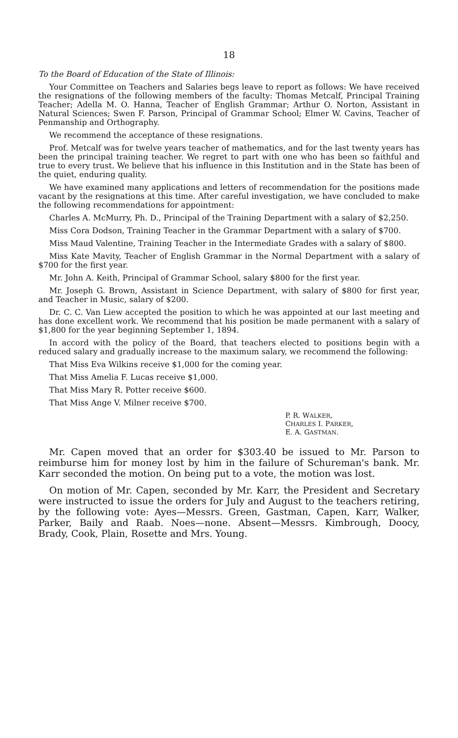18
To the Board of Education of the State of Illinois:
Your Committee on Teachers and Salaries begs leave to report as follows: We have received the resignations of the following members of the faculty: Thomas Metcalf, Principal Training Teacher; Adella M. O. Hanna, Teacher of English Grammar; Arthur O. Norton, Assistant in Natural Sciences; Swen F. Parson, Principal of Grammar School; Elmer W. Cavins, Teacher of Penmanship and Orthography.
We recommend the acceptance of these resignations.
Prof. Metcalf was for twelve years teacher of mathematics, and for the last twenty years has been the principal training teacher. We regret to part with one who has been so faithful and true to every trust. We believe that his influence in this Institution and in the State has been of the quiet, enduring quality.
We have examined many applications and letters of recommendation for the positions made vacant by the resignations at this time. After careful investigation, we have concluded to make the following recommendations for appointment:
Charles A. McMurry, Ph. D., Principal of the Training Department with a salary of $2,250.
Miss Cora Dodson, Training Teacher in the Grammar Department with a salary of $700.
Miss Maud Valentine, Training Teacher in the Intermediate Grades with a salary of $800.
Miss Kate Mavity, Teacher of English Grammar in the Normal Department with a salary of $700 for the first year.
Mr. John A. Keith, Principal of Grammar School, salary $800 for the first year.
Mr. Joseph G. Brown, Assistant in Science Department, with salary of $800 for first year, and Teacher in Music, salary of $200.
Dr. C. C. Van Liew accepted the position to which he was appointed at our last meeting and has done excellent work. We recommend that his position be made permanent with a salary of $1,800 for the year beginning September 1, 1894.
In accord with the policy of the Board, that teachers elected to positions begin with a reduced salary and gradually increase to the maximum salary, we recommend the following:
That Miss Eva Wilkins receive $1,000 for the coming year.
That Miss Amelia F. Lucas receive $1,000.
That Miss Mary R. Potter receive $600.
That Miss Ange V. Milner receive $700.
P. R. WALKER,
CHARLES I. PARKER,
E. A. GASTMAN.
Mr. Capen moved that an order for $303.40 be issued to Mr. Parson to reimburse him for money lost by him in the failure of Schureman's bank. Mr. Karr seconded the motion. On being put to a vote, the motion was lost.
On motion of Mr. Capen, seconded by Mr. Karr, the President and Secretary were instructed to issue the orders for July and August to the teachers retiring, by the following vote: Ayes—Messrs. Green, Gastman, Capen, Karr, Walker, Parker, Baily and Raab. Noes—none. Absent—Messrs. Kimbrough, Doocy, Brady, Cook, Plain, Rosette and Mrs. Young.